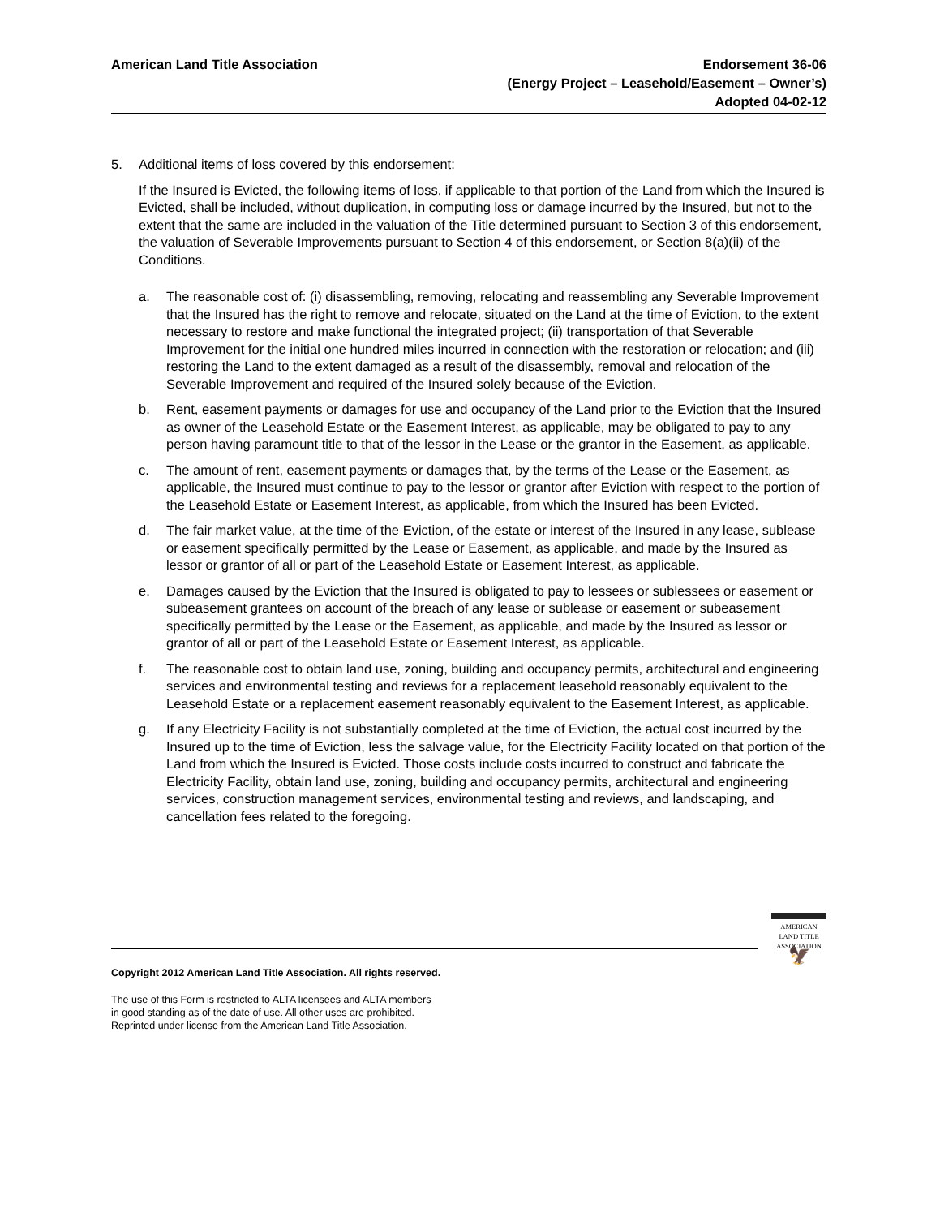American Land Title Association
Endorsement 36-06
(Energy Project – Leasehold/Easement – Owner’s)
Adopted 04-02-12
5. Additional items of loss covered by this endorsement:
If the Insured is Evicted, the following items of loss, if applicable to that portion of the Land from which the Insured is Evicted, shall be included, without duplication, in computing loss or damage incurred by the Insured, but not to the extent that the same are included in the valuation of the Title determined pursuant to Section 3 of this endorsement, the valuation of Severable Improvements pursuant to Section 4 of this endorsement, or Section 8(a)(ii) of the Conditions.
a. The reasonable cost of: (i) disassembling, removing, relocating and reassembling any Severable Improvement that the Insured has the right to remove and relocate, situated on the Land at the time of Eviction, to the extent necessary to restore and make functional the integrated project; (ii) transportation of that Severable Improvement for the initial one hundred miles incurred in connection with the restoration or relocation; and (iii) restoring the Land to the extent damaged as a result of the disassembly, removal and relocation of the Severable Improvement and required of the Insured solely because of the Eviction.
b. Rent, easement payments or damages for use and occupancy of the Land prior to the Eviction that the Insured as owner of the Leasehold Estate or the Easement Interest, as applicable, may be obligated to pay to any person having paramount title to that of the lessor in the Lease or the grantor in the Easement, as applicable.
c. The amount of rent, easement payments or damages that, by the terms of the Lease or the Easement, as applicable, the Insured must continue to pay to the lessor or grantor after Eviction with respect to the portion of the Leasehold Estate or Easement Interest, as applicable, from which the Insured has been Evicted.
d. The fair market value, at the time of the Eviction, of the estate or interest of the Insured in any lease, sublease or easement specifically permitted by the Lease or Easement, as applicable, and made by the Insured as lessor or grantor of all or part of the Leasehold Estate or Easement Interest, as applicable.
e. Damages caused by the Eviction that the Insured is obligated to pay to lessees or sublessees or easement or subeasement grantees on account of the breach of any lease or sublease or easement or subeasement specifically permitted by the Lease or the Easement, as applicable, and made by the Insured as lessor or grantor of all or part of the Leasehold Estate or Easement Interest, as applicable.
f. The reasonable cost to obtain land use, zoning, building and occupancy permits, architectural and engineering services and environmental testing and reviews for a replacement leasehold reasonably equivalent to the Leasehold Estate or a replacement easement reasonably equivalent to the Easement Interest, as applicable.
g. If any Electricity Facility is not substantially completed at the time of Eviction, the actual cost incurred by the Insured up to the time of Eviction, less the salvage value, for the Electricity Facility located on that portion of the Land from which the Insured is Evicted. Those costs include costs incurred to construct and fabricate the Electricity Facility, obtain land use, zoning, building and occupancy permits, architectural and engineering services, construction management services, environmental testing and reviews, and landscaping, and cancellation fees related to the foregoing.
AMERICAN
LAND TITLE
ASSOCIATION
🦅
Copyright 2012 American Land Title Association. All rights reserved.
The use of this Form is restricted to ALTA licensees and ALTA members
in good standing as of the date of use. All other uses are prohibited.
Reprinted under license from the American Land Title Association.